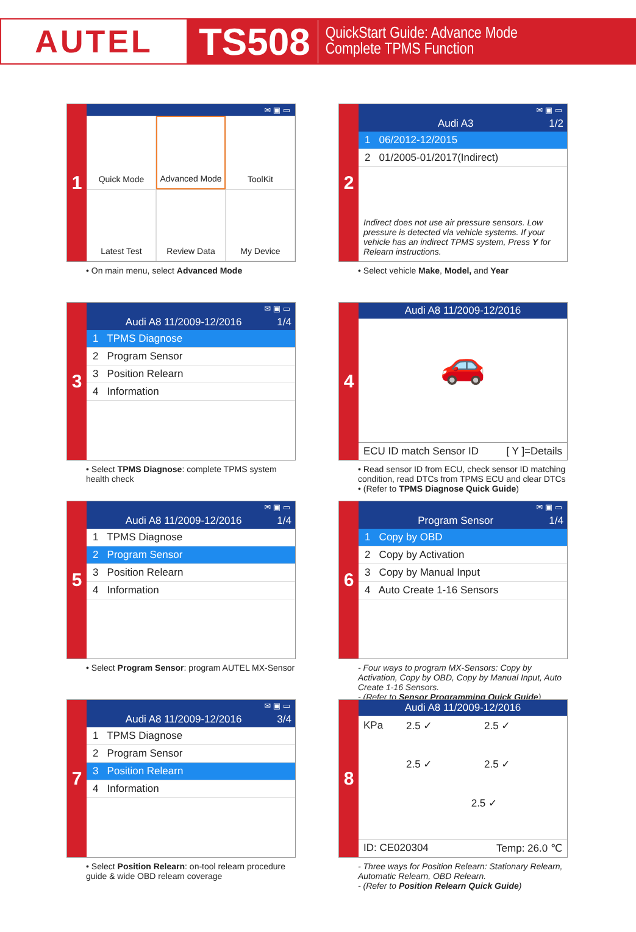AUTEL
TS508
QuickStart Guide: Advance Mode
Complete TPMS Function
1
✉ ▣ ▭
Quick Mode
Advanced Mode
ToolKit
Latest Test
Review Data
My Device
• On main menu, select Advanced Mode
2
✉ ▣ ▭
Audi A3 1/2
1 06/2012-12/2015
2 01/2005-01/2017(Indirect)
Indirect does not use air pressure sensors. Low pressure is detected via vehicle systems. If your vehicle has an indirect TPMS system, Press Y for Relearn instructions.
• Select vehicle Make, Model, and Year
3
✉ ▣ ▭
Audi A8 11/2009-12/2016 1/4
1 TPMS Diagnose
2 Program Sensor
3 Position Relearn
4 Information
• Select TPMS Diagnose: complete TPMS system health check
4
Audi A8 11/2009-12/2016
🚗
ECU ID match Sensor ID [ Y ]=Details
• Read sensor ID from ECU, check sensor ID matching condition, read DTCs from TPMS ECU and clear DTCs
• (Refer to TPMS Diagnose Quick Guide)
5
✉ ▣ ▭
Audi A8 11/2009-12/2016 1/4
1 TPMS Diagnose
2 Program Sensor
3 Position Relearn
4 Information
• Select Program Sensor: program AUTEL MX-Sensor
6
✉ ▣ ▭
Program Sensor 1/4
1 Copy by OBD
2 Copy by Activation
3 Copy by Manual Input
4 Auto Create 1-16 Sensors
- Four ways to program MX-Sensors: Copy by Activation, Copy by OBD, Copy by Manual Input, Auto Create 1-16 Sensors.
- (Refer to Sensor Programming Quick Guide)
7
✉ ▣ ▭
Audi A8 11/2009-12/2016 3/4
1 TPMS Diagnose
2 Program Sensor
3 Position Relearn
4 Information
• Select Position Relearn: on-tool relearn procedure guide & wide OBD relearn coverage
8
Audi A8 11/2009-12/2016
KPa 2.5 ✓ 2.5 ✓ 2.5 ✓ 2.5 ✓ 2.5 ✓
ID: CE020304 Temp: 26.0 ℃
- Three ways for Position Relearn: Stationary Relearn, Automatic Relearn, OBD Relearn.
- (Refer to Position Relearn Quick Guide)